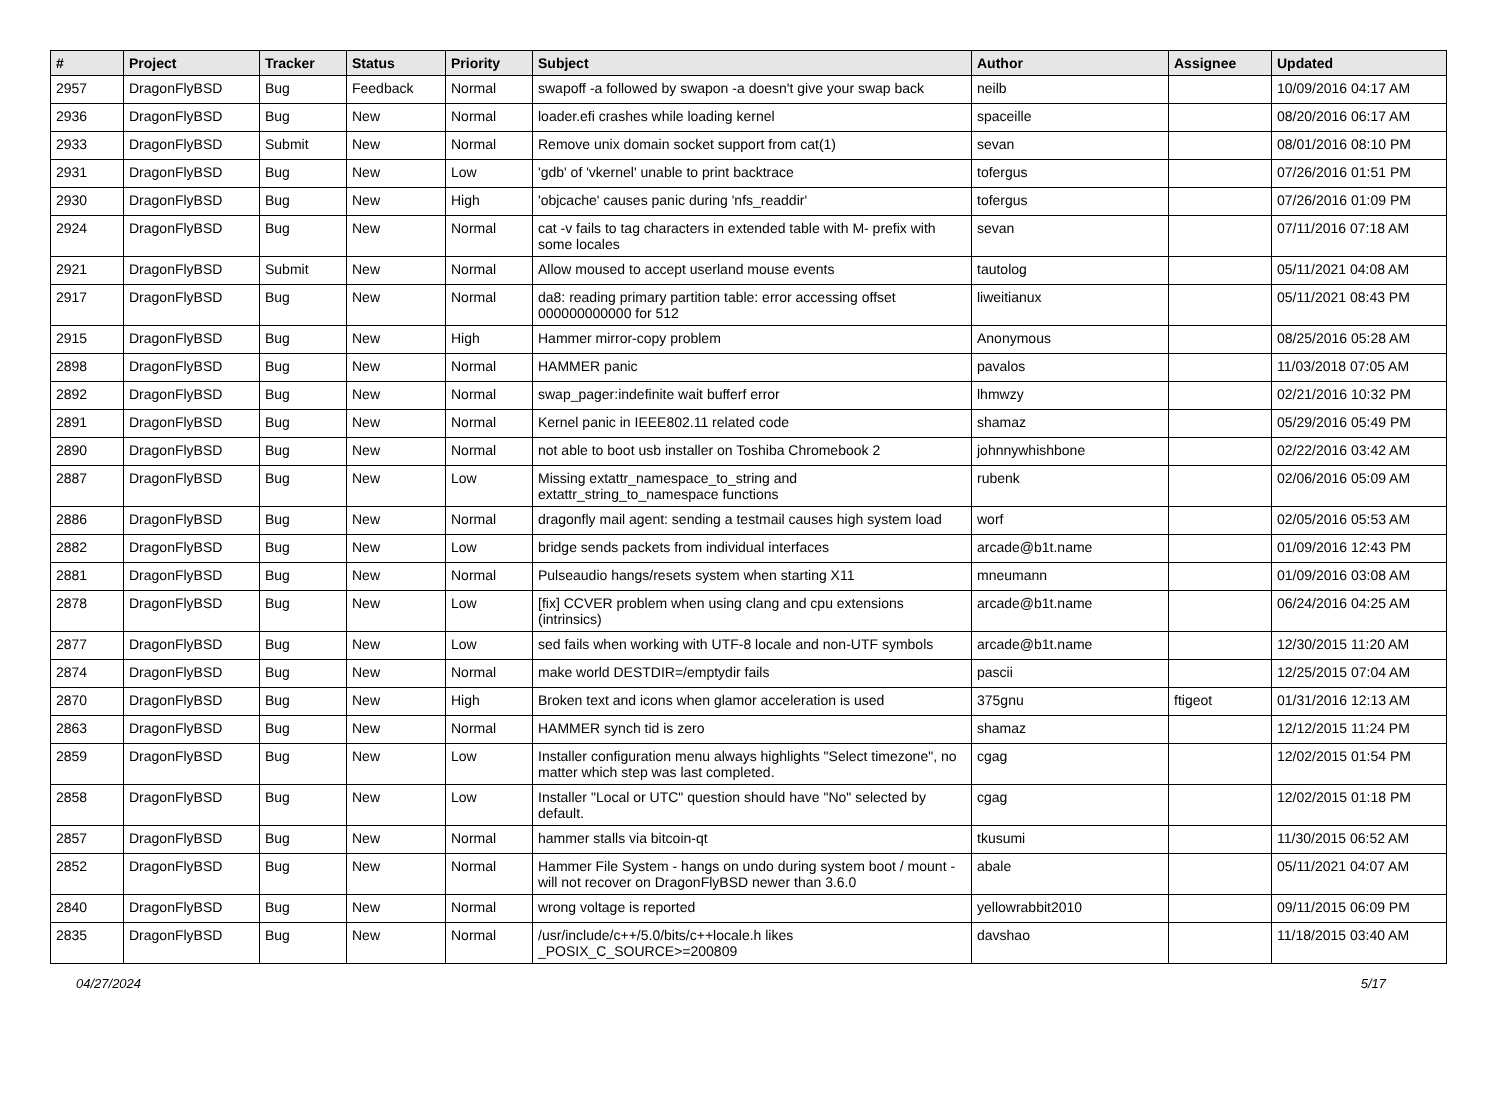| # | Project | Tracker | Status | Priority | Subject | Author | Assignee | Updated |
| --- | --- | --- | --- | --- | --- | --- | --- | --- |
| 2957 | DragonFlyBSD | Bug | Feedback | Normal | swapoff -a followed by swapon -a doesn't give your swap back | neilb | | 10/09/2016 04:17 AM |
| 2936 | DragonFlyBSD | Bug | New | Normal | loader.efi crashes while loading kernel | spaceille | | 08/20/2016 06:17 AM |
| 2933 | DragonFlyBSD | Submit | New | Normal | Remove unix domain socket support from cat(1) | sevan | | 08/01/2016 08:10 PM |
| 2931 | DragonFlyBSD | Bug | New | Low | 'gdb' of 'vkernel' unable to print backtrace | tofergus | | 07/26/2016 01:51 PM |
| 2930 | DragonFlyBSD | Bug | New | High | 'objcache' causes panic during 'nfs_readdir' | tofergus | | 07/26/2016 01:09 PM |
| 2924 | DragonFlyBSD | Bug | New | Normal | cat -v fails to tag characters in extended table with M- prefix with some locales | sevan | | 07/11/2016 07:18 AM |
| 2921 | DragonFlyBSD | Submit | New | Normal | Allow moused to accept userland mouse events | tautolog | | 05/11/2021 04:08 AM |
| 2917 | DragonFlyBSD | Bug | New | Normal | da8: reading primary partition table: error accessing offset 000000000000 for 512 | liweitianux | | 05/11/2021 08:43 PM |
| 2915 | DragonFlyBSD | Bug | New | High | Hammer mirror-copy problem | Anonymous | | 08/25/2016 05:28 AM |
| 2898 | DragonFlyBSD | Bug | New | Normal | HAMMER panic | pavalos | | 11/03/2018 07:05 AM |
| 2892 | DragonFlyBSD | Bug | New | Normal | swap_pager:indefinite wait bufferf error | lhmwzy | | 02/21/2016 10:32 PM |
| 2891 | DragonFlyBSD | Bug | New | Normal | Kernel panic in IEEE802.11 related code | shamaz | | 05/29/2016 05:49 PM |
| 2890 | DragonFlyBSD | Bug | New | Normal | not able to boot usb installer on Toshiba Chromebook 2 | johnnywhishbone | | 02/22/2016 03:42 AM |
| 2887 | DragonFlyBSD | Bug | New | Low | Missing extattr_namespace_to_string and extattr_string_to_namespace functions | rubenk | | 02/06/2016 05:09 AM |
| 2886 | DragonFlyBSD | Bug | New | Normal | dragonfly mail agent: sending a testmail causes high system load | worf | | 02/05/2016 05:53 AM |
| 2882 | DragonFlyBSD | Bug | New | Low | bridge sends packets from individual interfaces | arcade@b1t.name | | 01/09/2016 12:43 PM |
| 2881 | DragonFlyBSD | Bug | New | Normal | Pulseaudio hangs/resets system when starting X11 | mneumann | | 01/09/2016 03:08 AM |
| 2878 | DragonFlyBSD | Bug | New | Low | [fix] CCVER problem when using clang and cpu extensions (intrinsics) | arcade@b1t.name | | 06/24/2016 04:25 AM |
| 2877 | DragonFlyBSD | Bug | New | Low | sed fails when working with UTF-8 locale and non-UTF symbols | arcade@b1t.name | | 12/30/2015 11:20 AM |
| 2874 | DragonFlyBSD | Bug | New | Normal | make world DESTDIR=/emptydir fails | pascii | | 12/25/2015 07:04 AM |
| 2870 | DragonFlyBSD | Bug | New | High | Broken text and icons when glamor acceleration is used | 375gnu | ftigeot | 01/31/2016 12:13 AM |
| 2863 | DragonFlyBSD | Bug | New | Normal | HAMMER synch tid is zero | shamaz | | 12/12/2015 11:24 PM |
| 2859 | DragonFlyBSD | Bug | New | Low | Installer configuration menu always highlights "Select timezone", no matter which step was last completed. | cgag | | 12/02/2015 01:54 PM |
| 2858 | DragonFlyBSD | Bug | New | Low | Installer "Local or UTC" question should have "No" selected by default. | cgag | | 12/02/2015 01:18 PM |
| 2857 | DragonFlyBSD | Bug | New | Normal | hammer stalls via bitcoin-qt | tkusumi | | 11/30/2015 06:52 AM |
| 2852 | DragonFlyBSD | Bug | New | Normal | Hammer File System - hangs on undo during system boot / mount - will not recover on DragonFlyBSD newer than 3.6.0 | abale | | 05/11/2021 04:07 AM |
| 2840 | DragonFlyBSD | Bug | New | Normal | wrong voltage is reported | yellowrabbit2010 | | 09/11/2015 06:09 PM |
| 2835 | DragonFlyBSD | Bug | New | Normal | /usr/include/c++/5.0/bits/c++locale.h likes _POSIX_C_SOURCE>=200809 | davshao | | 11/18/2015 03:40 AM |
04/27/2024 5/17